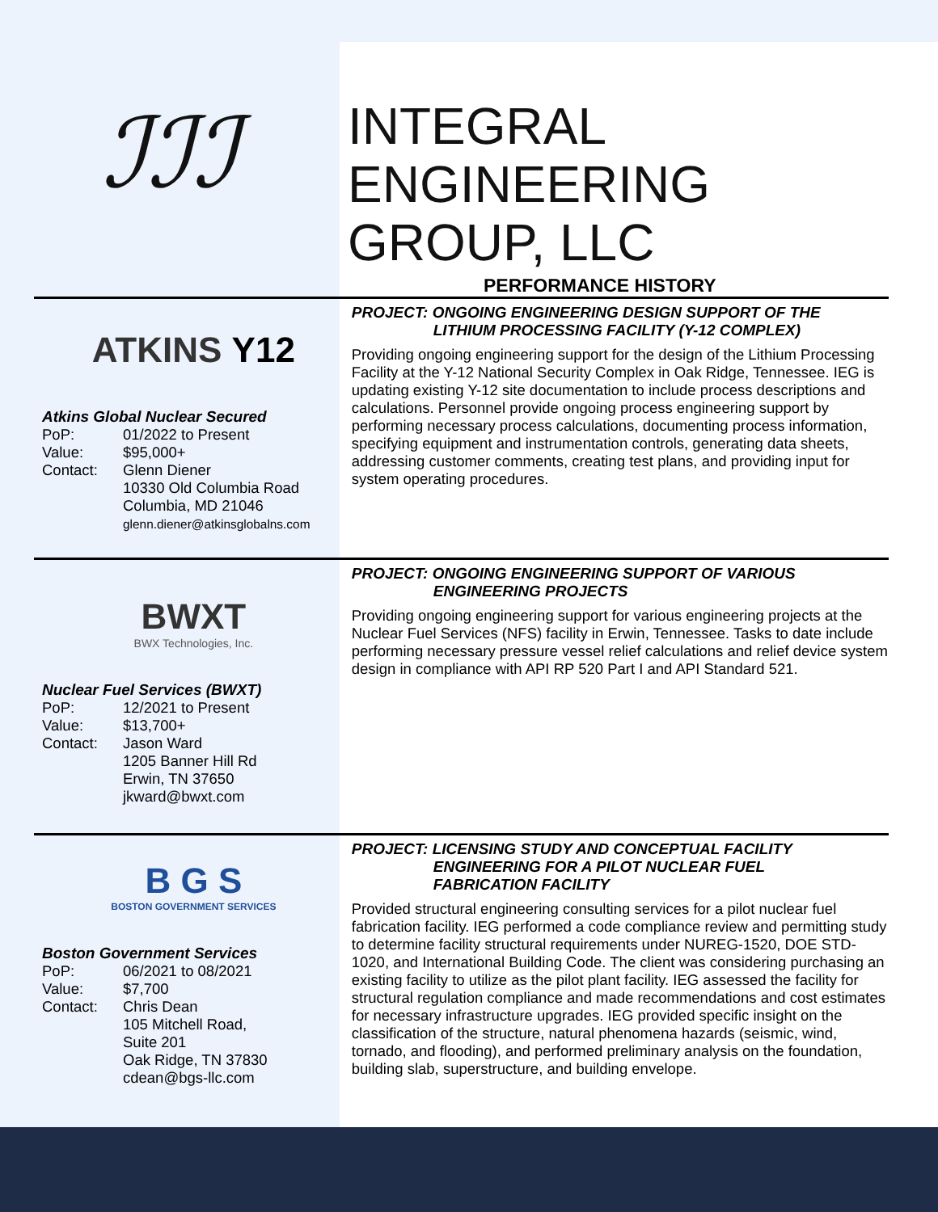ℐℐℐ
INTEGRAL
ENGINEERING
GROUP, LLC
PERFORMANCE HISTORY
ATKINS Y12
Atkins Global Nuclear Secured
PoP: 01/2022 to Present Value: $95,000+ Contact: Glenn Diener
10330 Old Columbia Road
Columbia, MD 21046
glenn.diener@atkinsglobalns.com
PROJECT: ONGOING ENGINEERING DESIGN SUPPORT OF THE
LITHIUM PROCESSING FACILITY (Y-12 COMPLEX)
Providing ongoing engineering support for the design of the Lithium Processing Facility at the Y-12 National Security Complex in Oak Ridge, Tennessee. IEG is updating existing Y-12 site documentation to include process descriptions and calculations. Personnel provide ongoing process engineering support by performing necessary process calculations, documenting process information, specifying equipment and instrumentation controls, generating data sheets, addressing customer comments, creating test plans, and providing input for system operating procedures.
BWXT
BWX Technologies, Inc.
Nuclear Fuel Services (BWXT)
PoP: 12/2021 to Present Value: $13,700+ Contact: Jason Ward
1205 Banner Hill Rd
Erwin, TN 37650
jkward@bwxt.com
PROJECT: ONGOING ENGINEERING SUPPORT OF VARIOUS
ENGINEERING PROJECTS
Providing ongoing engineering support for various engineering projects at the Nuclear Fuel Services (NFS) facility in Erwin, Tennessee. Tasks to date include performing necessary pressure vessel relief calculations and relief device system design in compliance with API RP 520 Part I and API Standard 521.
B G S
BOSTON GOVERNMENT SERVICES
Boston Government Services
PoP: 06/2021 to 08/2021 Value: $7,700 Contact: Chris Dean
105 Mitchell Road,
Suite 201
Oak Ridge, TN 37830
cdean@bgs-llc.com
PROJECT: LICENSING STUDY AND CONCEPTUAL FACILITY
ENGINEERING FOR A PILOT NUCLEAR FUEL
FABRICATION FACILITY
Provided structural engineering consulting services for a pilot nuclear fuel fabrication facility. IEG performed a code compliance review and permitting study to determine facility structural requirements under NUREG-1520, DOE STD-1020, and International Building Code. The client was considering purchasing an existing facility to utilize as the pilot plant facility. IEG assessed the facility for structural regulation compliance and made recommendations and cost estimates for necessary infrastructure upgrades. IEG provided specific insight on the classification of the structure, natural phenomena hazards (seismic, wind, tornado, and flooding), and performed preliminary analysis on the foundation, building slab, superstructure, and building envelope.